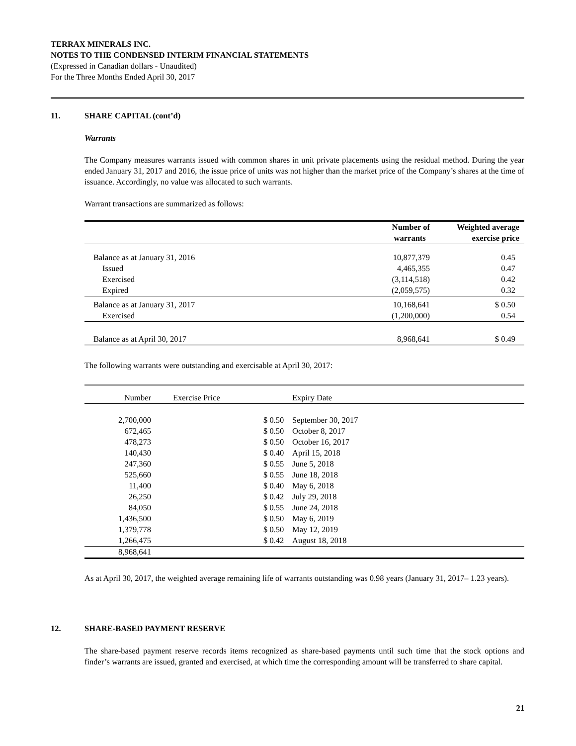TERRAX MINERALS INC.
NOTES TO THE CONDENSED INTERIM FINANCIAL STATEMENTS
(Expressed in Canadian dollars - Unaudited)
For the Three Months Ended April 30, 2017
11. SHARE CAPITAL (cont’d)
Warrants
The Company measures warrants issued with common shares in unit private placements using the residual method. During the year ended January 31, 2017 and 2016, the issue price of units was not higher than the market price of the Company’s shares at the time of issuance. Accordingly, no value was allocated to such warrants.
Warrant transactions are summarized as follows:
| | Number of warrants | Weighted average exercise price |
| --- | --- | --- |
| Balance as at January 31, 2016 | 10,877,379 | 0.45 |
| Issued | 4,465,355 | 0.47 |
| Exercised | (3,114,518) | 0.42 |
| Expired | (2,059,575) | 0.32 |
| Balance as at January 31, 2017 | 10,168,641 | $ 0.50 |
| Exercised | (1,200,000) | 0.54 |
| Balance as at April 30, 2017 | 8,968,641 | $ 0.49 |
The following warrants were outstanding and exercisable at April 30, 2017:
| Number | Exercise Price | Expiry Date |
| 2,700,000 | $ 0.50 | September 30, 2017 |
| 672,465 | $ 0.50 | October 8, 2017 |
| 478,273 | $ 0.50 | October 16, 2017 |
| 140,430 | $ 0.40 | April 15, 2018 |
| 247,360 | $ 0.55 | June 5, 2018 |
| 525,660 | $ 0.55 | June 18, 2018 |
| 11,400 | $ 0.40 | May 6, 2018 |
| 26,250 | $ 0.42 | July 29, 2018 |
| 84,050 | $ 0.55 | June 24, 2018 |
| 1,436,500 | $ 0.50 | May 6, 2019 |
| 1,379,778 | $ 0.50 | May 12, 2019 |
| 1,266,475 | $ 0.42 | August 18, 2018 |
| 8,968,641 | | |
As at April 30, 2017, the weighted average remaining life of warrants outstanding was 0.98 years (January 31, 2017– 1.23 years).
12. SHARE-BASED PAYMENT RESERVE
The share-based payment reserve records items recognized as share-based payments until such time that the stock options and finder’s warrants are issued, granted and exercised, at which time the corresponding amount will be transferred to share capital.
21